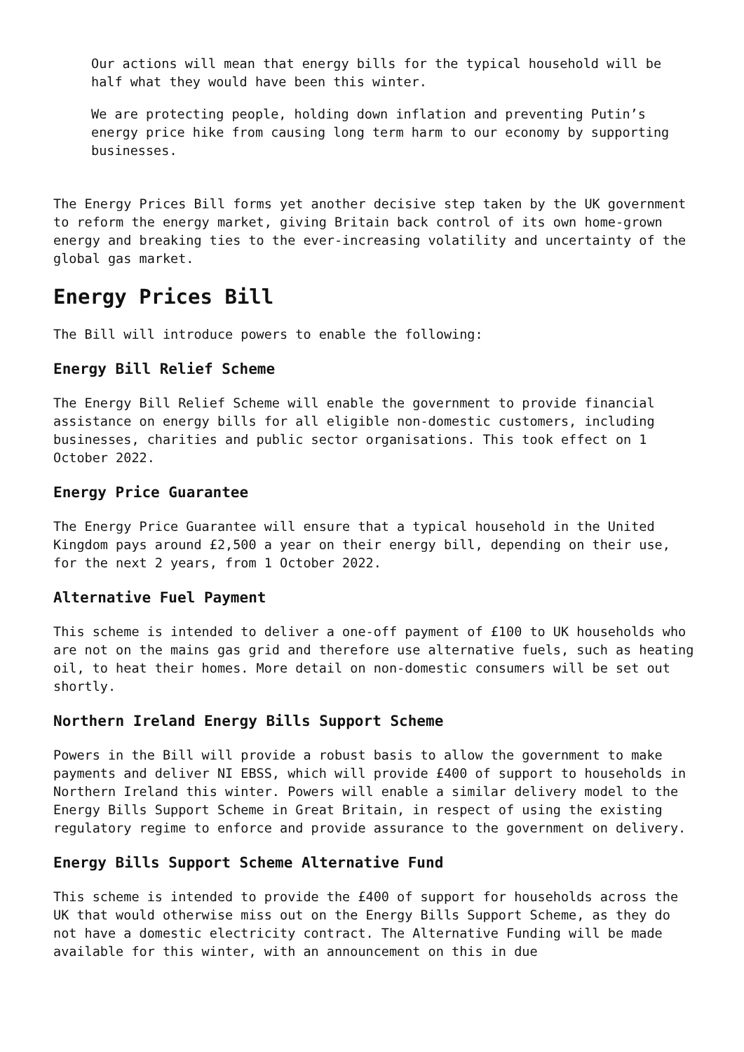Our actions will mean that energy bills for the typical household will be half what they would have been this winter.
We are protecting people, holding down inflation and preventing Putin’s energy price hike from causing long term harm to our economy by supporting businesses.
The Energy Prices Bill forms yet another decisive step taken by the UK government to reform the energy market, giving Britain back control of its own home-grown energy and breaking ties to the ever-increasing volatility and uncertainty of the global gas market.
Energy Prices Bill
The Bill will introduce powers to enable the following:
Energy Bill Relief Scheme
The Energy Bill Relief Scheme will enable the government to provide financial assistance on energy bills for all eligible non-domestic customers, including businesses, charities and public sector organisations. This took effect on 1 October 2022.
Energy Price Guarantee
The Energy Price Guarantee will ensure that a typical household in the United Kingdom pays around £2,500 a year on their energy bill, depending on their use, for the next 2 years, from 1 October 2022.
Alternative Fuel Payment
This scheme is intended to deliver a one-off payment of £100 to UK households who are not on the mains gas grid and therefore use alternative fuels, such as heating oil, to heat their homes. More detail on non-domestic consumers will be set out shortly.
Northern Ireland Energy Bills Support Scheme
Powers in the Bill will provide a robust basis to allow the government to make payments and deliver NI EBSS, which will provide £400 of support to households in Northern Ireland this winter. Powers will enable a similar delivery model to the Energy Bills Support Scheme in Great Britain, in respect of using the existing regulatory regime to enforce and provide assurance to the government on delivery.
Energy Bills Support Scheme Alternative Fund
This scheme is intended to provide the £400 of support for households across the UK that would otherwise miss out on the Energy Bills Support Scheme, as they do not have a domestic electricity contract. The Alternative Funding will be made available for this winter, with an announcement on this in due